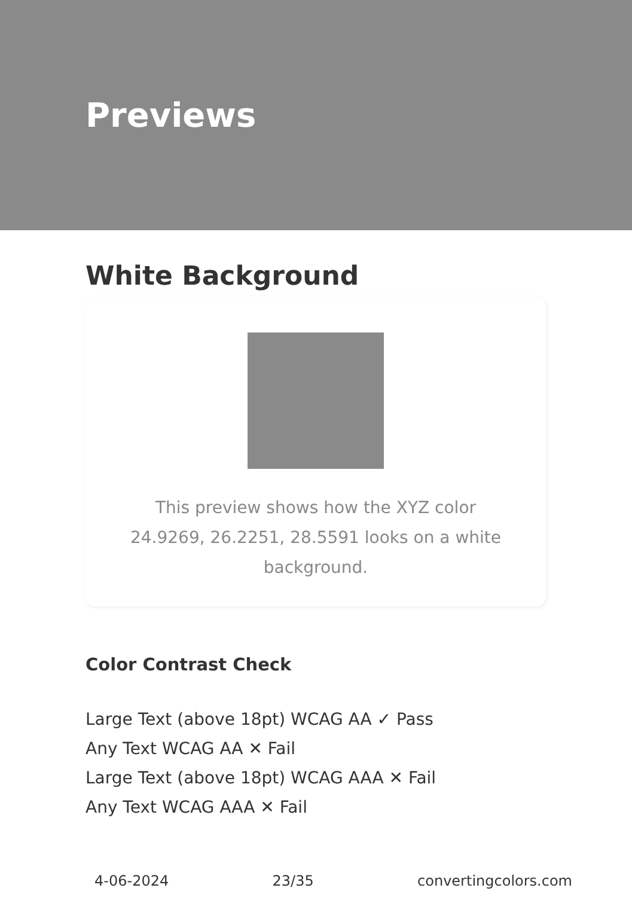Previews
White Background
This preview shows how the XYZ color 24.9269, 26.2251, 28.5591 looks on a white background.
Color Contrast Check
Large Text (above 18pt) WCAG AA ✓ Pass
Any Text WCAG AA ✕ Fail
Large Text (above 18pt) WCAG AAA ✕ Fail
Any Text WCAG AAA ✕ Fail
4-06-2024 23/35 convertingcolors.com